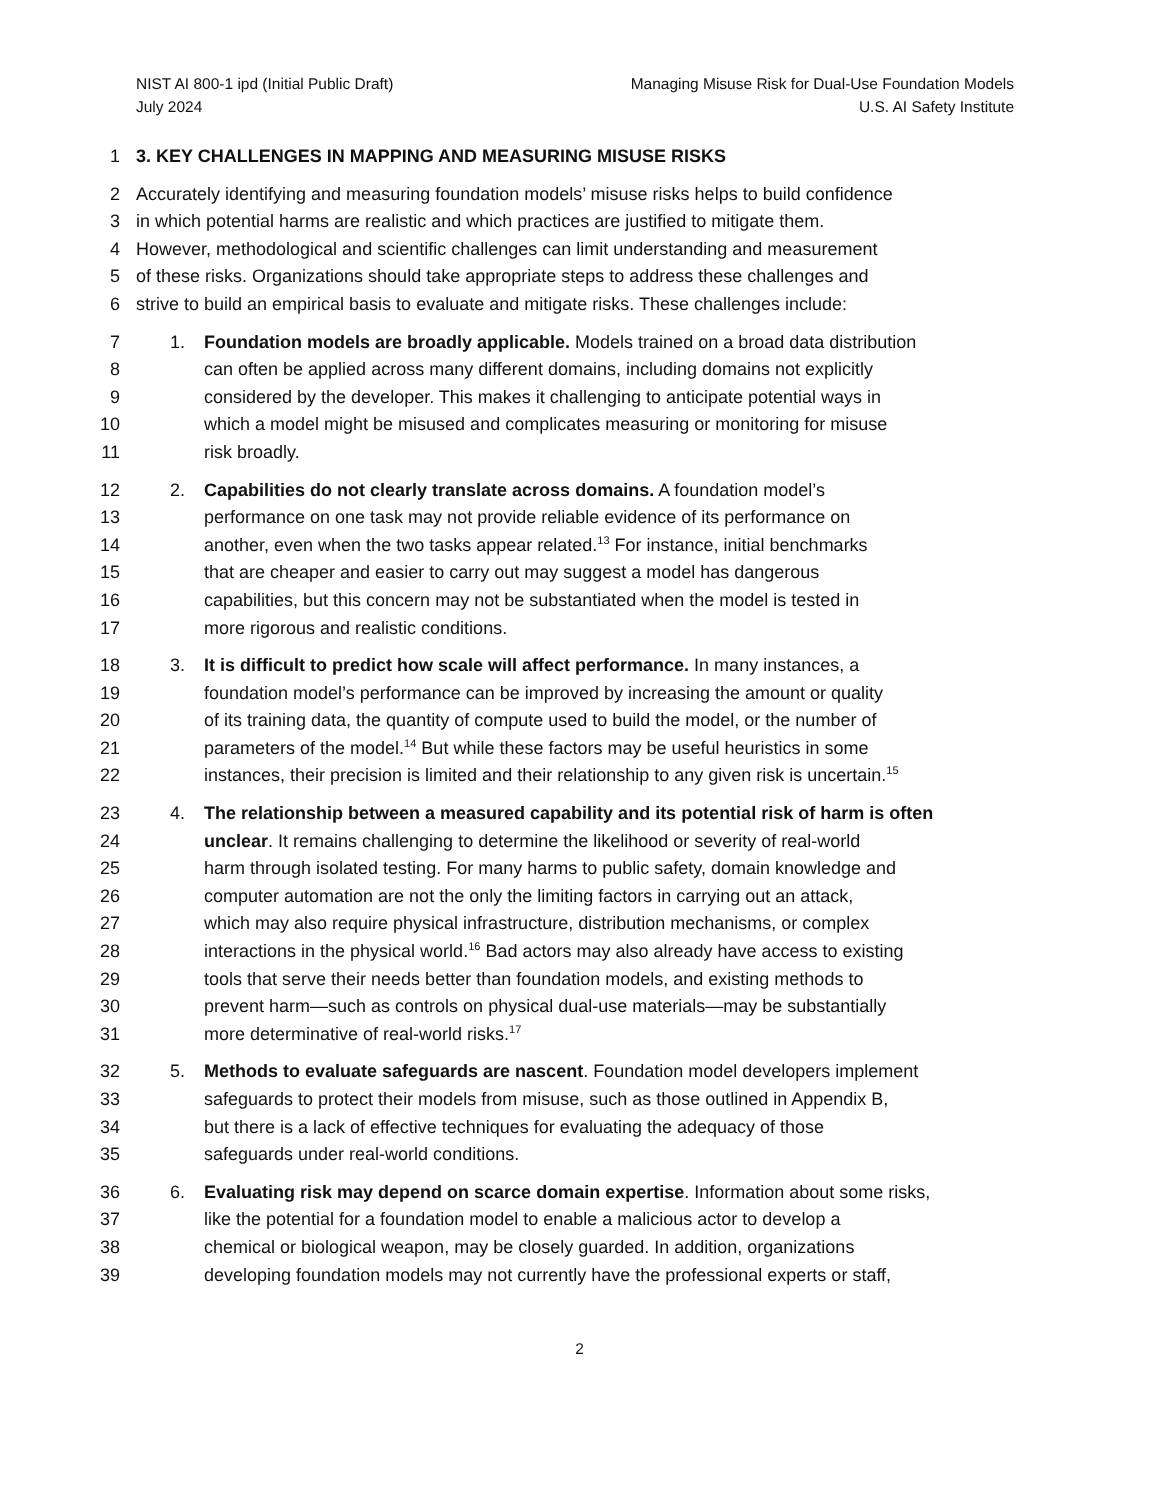NIST AI 800-1 ipd (Initial Public Draft)
July 2024
Managing Misuse Risk for Dual-Use Foundation Models
U.S. AI Safety Institute
1 3. KEY CHALLENGES IN MAPPING AND MEASURING MISUSE RISKS
2 Accurately identifying and measuring foundation models’ misuse risks helps to build confidence
3 in which potential harms are realistic and which practices are justified to mitigate them.
4 However, methodological and scientific challenges can limit understanding and measurement
5 of these risks. Organizations should take appropriate steps to address these challenges and
6 strive to build an empirical basis to evaluate and mitigate risks. These challenges include:
7 1. Foundation models are broadly applicable. Models trained on a broad data distribution
8 can often be applied across many different domains, including domains not explicitly
9 considered by the developer. This makes it challenging to anticipate potential ways in
10 which a model might be misused and complicates measuring or monitoring for misuse
11 risk broadly.
12 2. Capabilities do not clearly translate across domains. A foundation model’s
13 performance on one task may not provide reliable evidence of its performance on
14 another, even when the two tasks appear related.<sup>13</sup> For instance, initial benchmarks
15 that are cheaper and easier to carry out may suggest a model has dangerous
16 capabilities, but this concern may not be substantiated when the model is tested in
17 more rigorous and realistic conditions.
18 3. It is difficult to predict how scale will affect performance. In many instances, a
19 foundation model’s performance can be improved by increasing the amount or quality
20 of its training data, the quantity of compute used to build the model, or the number of
21 parameters of the model.<sup>14</sup> But while these factors may be useful heuristics in some
22 instances, their precision is limited and their relationship to any given risk is uncertain.<sup>15</sup>
23 4. The relationship between a measured capability and its potential risk of harm is often
24 unclear. It remains challenging to determine the likelihood or severity of real-world
25 harm through isolated testing. For many harms to public safety, domain knowledge and
26 computer automation are not the only the limiting factors in carrying out an attack,
27 which may also require physical infrastructure, distribution mechanisms, or complex
28 interactions in the physical world.<sup>16</sup> Bad actors may also already have access to existing
29 tools that serve their needs better than foundation models, and existing methods to
30 prevent harm—such as controls on physical dual-use materials—may be substantially
31 more determinative of real-world risks.<sup>17</sup>
32 5. Methods to evaluate safeguards are nascent. Foundation model developers implement
33 safeguards to protect their models from misuse, such as those outlined in Appendix B,
34 but there is a lack of effective techniques for evaluating the adequacy of those
35 safeguards under real-world conditions.
36 6. Evaluating risk may depend on scarce domain expertise. Information about some risks,
37 like the potential for a foundation model to enable a malicious actor to develop a
38 chemical or biological weapon, may be closely guarded. In addition, organizations
39 developing foundation models may not currently have the professional experts or staff,
2